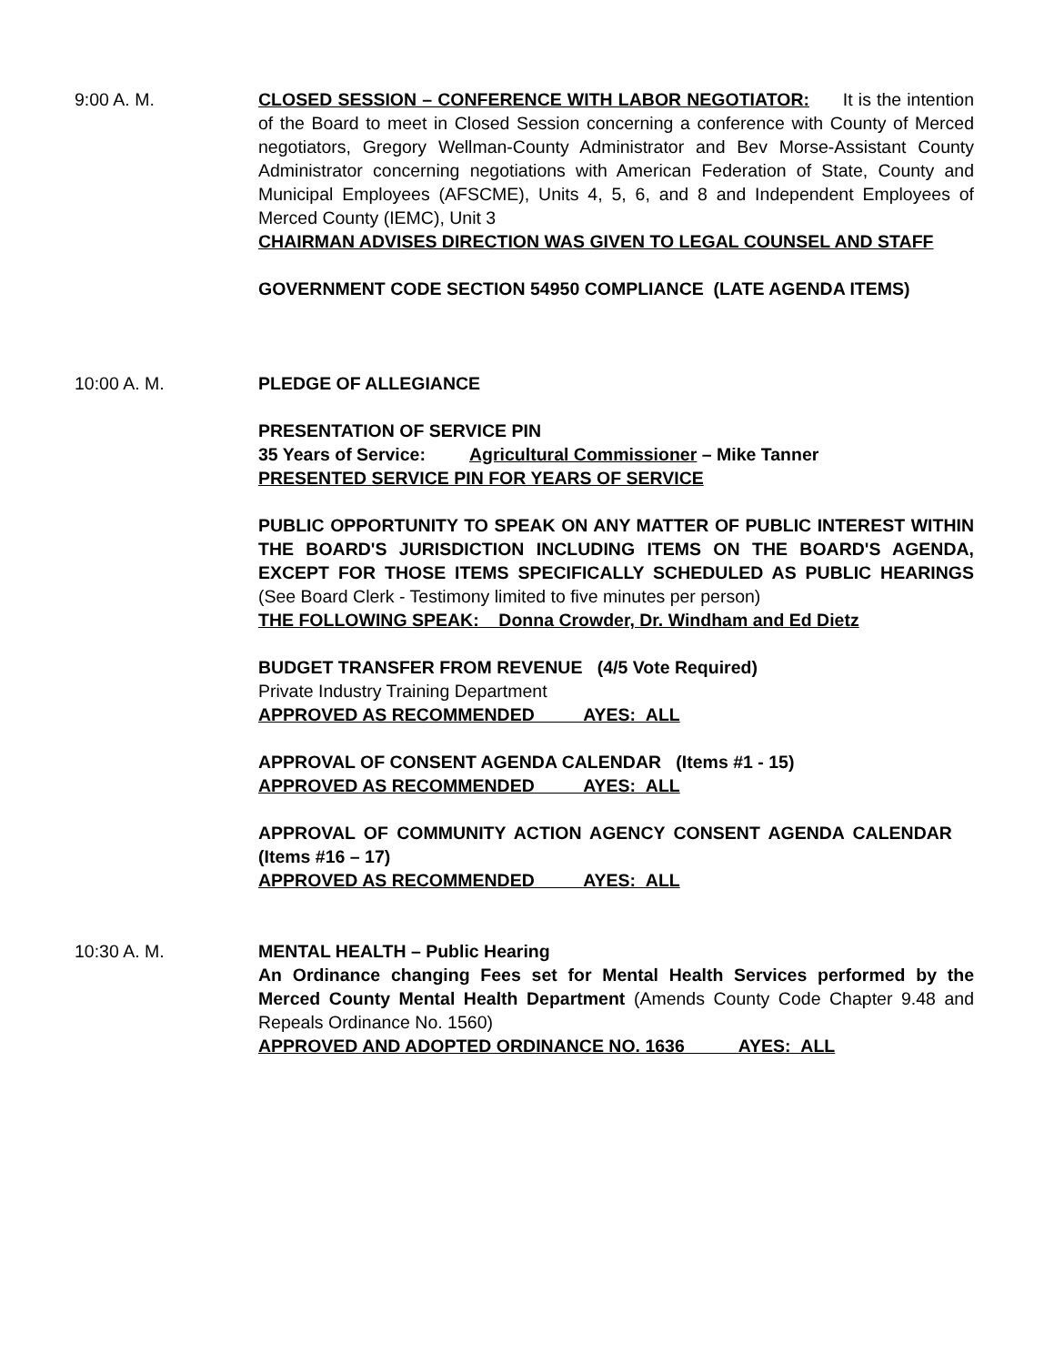9:00 A. M. CLOSED SESSION – CONFERENCE WITH LABOR NEGOTIATOR: It is the intention of the Board to meet in Closed Session concerning a conference with County of Merced negotiators, Gregory Wellman-County Administrator and Bev Morse-Assistant County Administrator concerning negotiations with American Federation of State, County and Municipal Employees (AFSCME), Units 4, 5, 6, and 8 and Independent Employees of Merced County (IEMC), Unit 3
CHAIRMAN ADVISES DIRECTION WAS GIVEN TO LEGAL COUNSEL AND STAFF
GOVERNMENT CODE SECTION 54950 COMPLIANCE (LATE AGENDA ITEMS)
10:00 A. M. PLEDGE OF ALLEGIANCE
PRESENTATION OF SERVICE PIN
35 Years of Service: Agricultural Commissioner – Mike Tanner
PRESENTED SERVICE PIN FOR YEARS OF SERVICE
PUBLIC OPPORTUNITY TO SPEAK ON ANY MATTER OF PUBLIC INTEREST WITHIN THE BOARD'S JURISDICTION INCLUDING ITEMS ON THE BOARD'S AGENDA, EXCEPT FOR THOSE ITEMS SPECIFICALLY SCHEDULED AS PUBLIC HEARINGS (See Board Clerk - Testimony limited to five minutes per person)
THE FOLLOWING SPEAK: Donna Crowder, Dr. Windham and Ed Dietz
BUDGET TRANSFER FROM REVENUE (4/5 Vote Required)
Private Industry Training Department
APPROVED AS RECOMMENDED AYES: ALL
APPROVAL OF CONSENT AGENDA CALENDAR (Items #1 - 15)
APPROVED AS RECOMMENDED AYES: ALL
APPROVAL OF COMMUNITY ACTION AGENCY CONSENT AGENDA CALENDAR (Items #16 – 17)
APPROVED AS RECOMMENDED AYES: ALL
10:30 A. M. MENTAL HEALTH – Public Hearing
An Ordinance changing Fees set for Mental Health Services performed by the Merced County Mental Health Department (Amends County Code Chapter 9.48 and Repeals Ordinance No. 1560)
APPROVED AND ADOPTED ORDINANCE NO. 1636 AYES: ALL